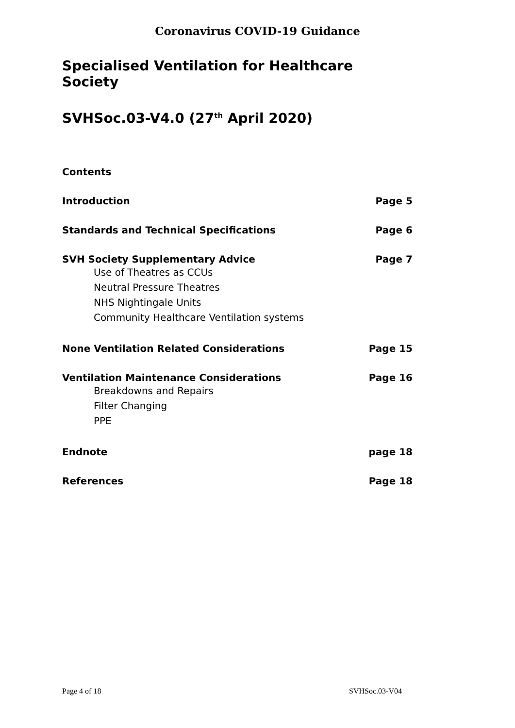Coronavirus COVID-19 Guidance
Specialised Ventilation for Healthcare Society
SVHSoc.03-V4.0 (27<sup>th</sup> April 2020)
Contents
Introduction Page 5
Standards and Technical Specifications Page 6
SVH Society Supplementary Advice Page 7
Use of Theatres as CCUs
Neutral Pressure Theatres
NHS Nightingale Units
Community Healthcare Ventilation systems
None Ventilation Related Considerations Page 15
Ventilation Maintenance Considerations Page 16
Breakdowns and Repairs
Filter Changing
PPE
Endnote page 18
References Page 18
Page 4 of 18 SVHSoc.03-V04